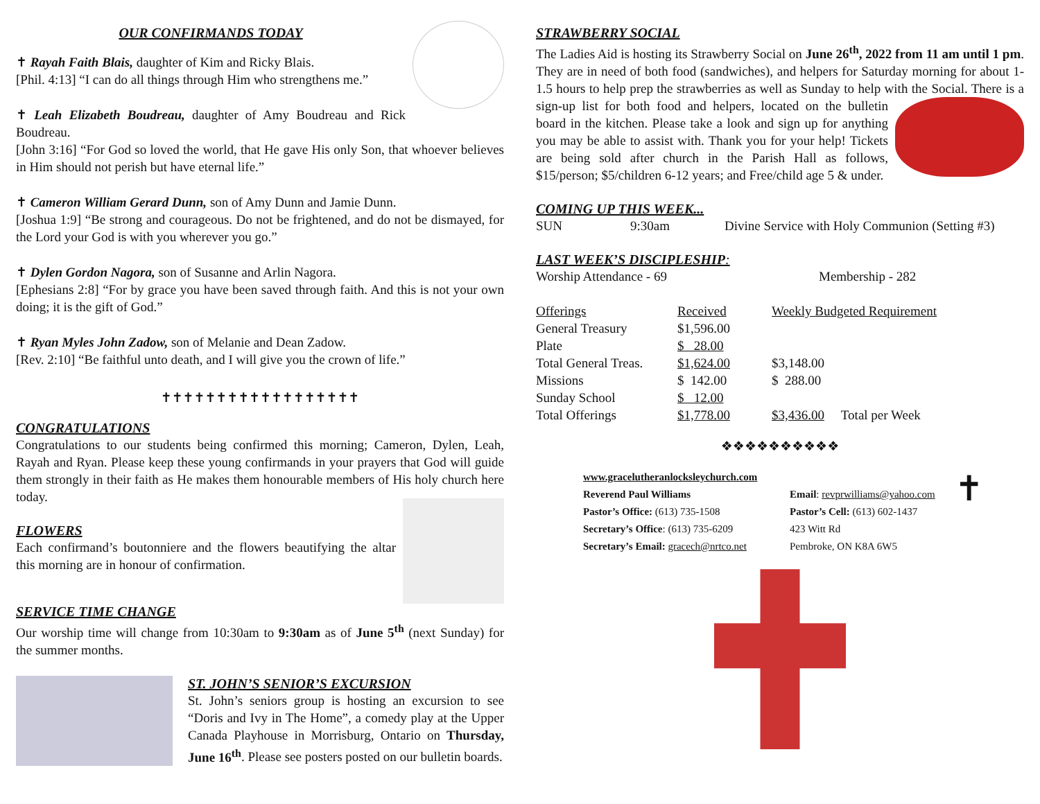OUR CONFIRMANDS TODAY
✝ Rayah Faith Blais, daughter of Kim and Ricky Blais.
[Phil. 4:13] “I can do all things through Him who strengthens me.”
✝ Leah Elizabeth Boudreau, daughter of Amy Boudreau and Rick Boudreau.
[John 3:16] “For God so loved the world, that He gave His only Son, that whoever believes in Him should not perish but have eternal life.”
✝ Cameron William Gerard Dunn, son of Amy Dunn and Jamie Dunn.
[Joshua 1:9] “Be strong and courageous. Do not be frightened, and do not be dismayed, for the Lord your God is with you wherever you go.”
✝ Dylen Gordon Nagora, son of Susanne and Arlin Nagora.
[Ephesians 2:8] “For by grace you have been saved through faith. And this is not your own doing; it is the gift of God.”
✝ Ryan Myles John Zadow, son of Melanie and Dean Zadow.
[Rev. 2:10] “Be faithful unto death, and I will give you the crown of life.”
✝✝✝✝✝✝✝✝✝✝✝✝✝✝✝✝✝✝
CONGRATULATIONS
Congratulations to our students being confirmed this morning; Cameron, Dylen, Leah, Rayah and Ryan. Please keep these young confirmands in your prayers that God will guide them strongly in their faith as He makes them honourable members of His holy church here today.
FLOWERS
Each confirmand’s boutonniere and the flowers beautifying the altar this morning are in honour of confirmation.
SERVICE TIME CHANGE
Our worship time will change from 10:30am to 9:30am as of June 5<sup>th</sup> (next Sunday) for the summer months.
ST. JOHN’S SENIOR’S EXCURSION
St. John’s seniors group is hosting an excursion to see “Doris and Ivy in The Home”, a comedy play at the Upper Canada Playhouse in Morrisburg, Ontario on Thursday, June 16<sup>th</sup>. Please see posters posted on our bulletin boards.
STRAWBERRY SOCIAL
The Ladies Aid is hosting its Strawberry Social on June 26<sup>th</sup>, 2022 from 11 am until 1 pm. They are in need of both food (sandwiches), and helpers for Saturday morning for about 1-1.5 hours to help prep the strawberries as well as Sunday to help with the Social. There is a sign-up list for both food and helpers, located on the bulletin board in the kitchen. Please take a look and sign up for anything you may be able to assist with. Thank you for your help! Tickets are being sold after church in the Parish Hall as follows, $15/person; $5/children 6-12 years; and Free/child age 5 & under.
COMING UP THIS WEEK...
| SUN | 9:30am | Divine Service with Holy Communion (Setting #3) |
LAST WEEK’S DISCIPLESHIP:
| Worship Attendance - 69 | Membership - 282 |
| Offerings | Received | Weekly Budgeted Requirement | |
| General Treasury | $1,596.00 | | |
| Plate | $ 28.00 | | |
| Total General Treas. | $1,624.00 | $3,148.00 | |
| Missions | $ 142.00 | $ 288.00 | |
| Sunday School | $ 12.00 | | |
| Total Offerings | $1,778.00 | $3,436.00 | Total per Week |
❖❖❖❖❖❖❖❖❖❖
| www.gracelutheranlocksleychurch.com | |
| Reverend Paul Williams | Email : revprwilliams@yahoo.com |
| Pastor’s Office: (613) 735-1508 | Pastor’s Cell: (613) 602-1437 |
| Secretary’s Office : (613) 735-6209 | 423 Witt Rd |
| Secretary’s Email: gracech@nrtco.net | Pembroke, ON K8A 6W5 |
✝